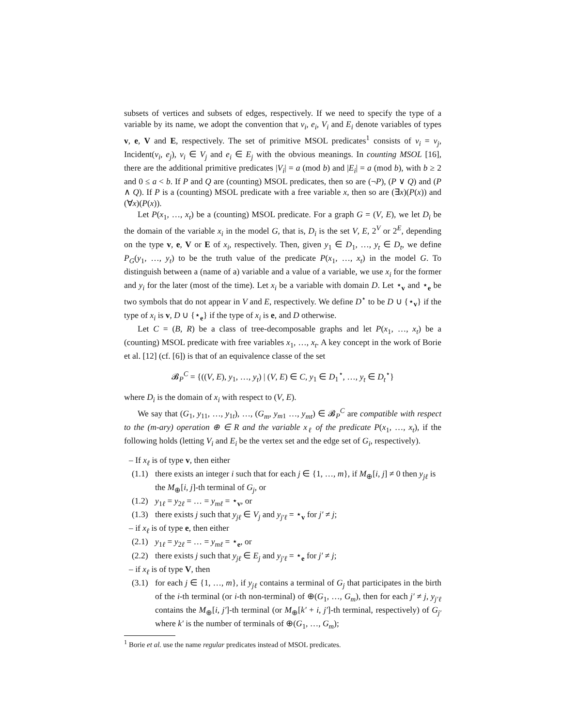subsets of vertices and subsets of edges, respectively. If we need to specify the type of a variable by its name, we adopt the convention that v<sub>i</sub>, e<sub>i</sub>, V<sub>i</sub> and E<sub>i</sub> denote variables of types v, e, V and E, respectively. The set of primitive MSOL predicates<sup>1</sup> consists of v<sub>i</sub> = v<sub>j</sub>, Incident(v<sub>i</sub>, e<sub>j</sub>), v<sub>i</sub> ∈ V<sub>j</sub> and e<sub>i</sub> ∈ E<sub>j</sub> with the obvious meanings. In counting MSOL [16], there are the additional primitive predicates |V<sub>i</sub>| = a (mod b) and |E<sub>i</sub>| = a (mod b), with b ≥ 2 and 0 ≤ a < b. If P and Q are (counting) MSOL predicates, then so are (¬P), (P ∨ Q) and (P ∧ Q). If P is a (counting) MSOL predicate with a free variable x, then so are (∃x)(P(x)) and (∀x)(P(x)).
Let P(x<sub>1</sub>, …, x<sub>t</sub>) be a (counting) MSOL predicate. For a graph G = (V, E), we let D<sub>i</sub> be the domain of the variable x<sub>i</sub> in the model G, that is, D<sub>i</sub> is the set V, E, 2<sup>V</sup> or 2<sup>E</sup>, depending on the type v, e, V or E of x<sub>i</sub>, respectively. Then, given y<sub>1</sub> ∈ D<sub>1</sub>, …, y<sub>t</sub> ∈ D<sub>t</sub>, we define P<sub>G</sub>(y<sub>1</sub>, …, y<sub>t</sub>) to be the truth value of the predicate P(x<sub>1</sub>, …, x<sub>t</sub>) in the model G. To distinguish between a (name of a) variable and a value of a variable, we use x<sub>i</sub> for the former and y<sub>i</sub> for the later (most of the time). Let x<sub>i</sub> be a variable with domain D. Let ⋆<sub>v</sub> and ⋆<sub>e</sub> be two symbols that do not appear in V and E, respectively. We define D<sup>⋆</sup> to be D ∪ {⋆<sub>v</sub>} if the type of x<sub>i</sub> is v, D ∪ {⋆<sub>e</sub>} if the type of x<sub>i</sub> is e, and D otherwise.
Let C = (B, R) be a class of tree-decomposable graphs and let P(x<sub>1</sub>, …, x<sub>t</sub>) be a (counting) MSOL predicate with free variables x<sub>1</sub>, …, x<sub>t</sub>. A key concept in the work of Borie et al. [12] (cf. [6]) is that of an equivalence classe of the set
𝓑<sub>P</sub><sup>C</sup> = {((V, E), y<sub>1</sub>, …, y<sub>t</sub>) | (V, E) ∈ C, y<sub>1</sub> ∈ D<sub>1</sub><sup>⋆</sup>, …, y<sub>t</sub> ∈ D<sub>t</sub><sup>⋆</sup>}
where D<sub>i</sub> is the domain of x<sub>i</sub> with respect to (V, E).
We say that (G<sub>1</sub>, y<sub>11</sub>, …, y<sub>1t</sub>), …, (G<sub>m</sub>, y<sub>m1</sub> …, y<sub>mt</sub>) ∈ 𝓑<sub>P</sub><sup>C</sup> are compatible with respect to the (m-ary) operation ⊕ ∈ R and the variable x<sub>ℓ</sub> of the predicate P(x<sub>1</sub>, …, x<sub>t</sub>), if the following holds (letting V<sub>i</sub> and E<sub>i</sub> be the vertex set and the edge set of G<sub>i</sub>, respectively).
– If x<sub>ℓ</sub> is of type v, then either
(1.1) there exists an integer i such that for each j ∈ {1, …, m}, if M<sub>⊕</sub>[i, j] ≠ 0 then y<sub>jℓ</sub> is the M<sub>⊕</sub>[i, j]-th terminal of G<sub>j</sub>, or
(1.2) y<sub>1ℓ</sub> = y<sub>2ℓ</sub> = … = y<sub>mℓ</sub> = ⋆<sub>v</sub>, or
(1.3) there exists j such that y<sub>jℓ</sub> ∈ V<sub>j</sub> and y<sub>j′ℓ</sub> = ⋆<sub>v</sub> for j′ ≠ j;
– if x<sub>ℓ</sub> is of type e, then either
(2.1) y<sub>1ℓ</sub> = y<sub>2ℓ</sub> = … = y<sub>mℓ</sub> = ⋆<sub>e</sub>, or
(2.2) there exists j such that y<sub>jℓ</sub> ∈ E<sub>j</sub> and y<sub>j′ℓ</sub> = ⋆<sub>e</sub> for j′ ≠ j;
– if x<sub>ℓ</sub> is of type V, then
(3.1) for each j ∈ {1, …, m}, if y<sub>jℓ</sub> contains a terminal of G<sub>j</sub> that participates in the birth of the i-th terminal (or i-th non-terminal) of ⊕(G<sub>1</sub>, …, G<sub>m</sub>), then for each j′ ≠ j, y<sub>j′ℓ</sub> contains the M<sub>⊕</sub>[i, j′]-th terminal (or M<sub>⊕</sub>[k′ + i, j′]-th terminal, respectively) of G<sub>j′</sub> where k′ is the number of terminals of ⊕(G<sub>1</sub>, …, G<sub>m</sub>);
<sup>1</sup> Borie et al. use the name regular predicates instead of MSOL predicates.